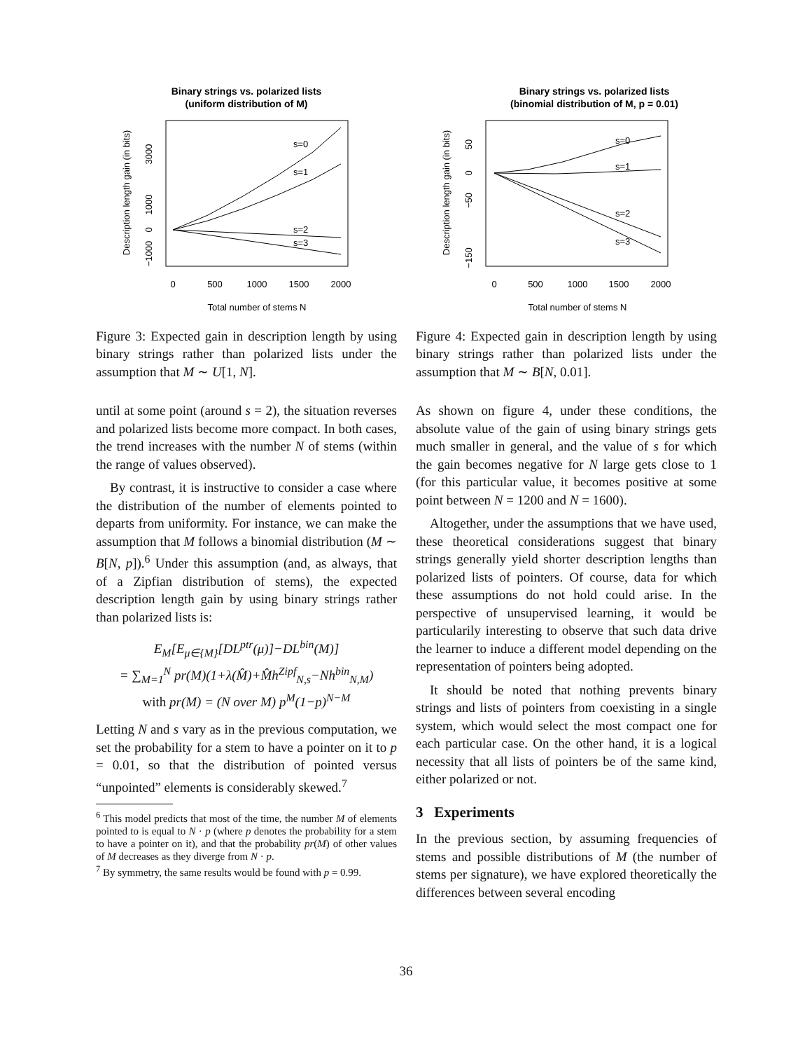Binary strings vs. polarized lists
(uniform distribution of M)
s=0
s=1
s=2
s=3
0
500
1000
1500
2000
Total number of stems N
Description length gain (in bits)
3000
1000
0
−1000
Figure 3: Expected gain in description length by using binary strings rather than polarized lists under the assumption that M ∼ U[1, N].
until at some point (around s = 2), the situation reverses and polarized lists become more compact. In both cases, the trend increases with the number N of stems (within the range of values observed).
By contrast, it is instructive to consider a case where the distribution of the number of elements pointed to departs from uniformity. For instance, we can make the assumption that M follows a binomial distribution (M ∼ B[N, p]).<sup>6</sup> Under this assumption (and, as always, that of a Zipfian distribution of stems), the expected description length gain by using binary strings rather than polarized lists is:
E<sub>M</sub>[E<sub>μ∈{M}</sub>[DL<sup>ptr</sup>(μ)]−DL<sup>bin</sup>(M)]
= ∑<sub>M=1</sub><sup>N</sup> pr(M)(1+λ(M̂)+M̂h<sup>Zipf</sup><sub>N,s</sub>−Nh<sup>bin</sup><sub>N,M</sub>)
with pr(M) = (N over M) p<sup>M</sup>(1−p)<sup>N−M</sup>
Letting N and s vary as in the previous computation, we set the probability for a stem to have a pointer on it to p = 0.01, so that the distribution of pointed versus “unpointed” elements is considerably skewed.<sup>7</sup>
<sup>6</sup> This model predicts that most of the time, the number M of elements pointed to is equal to N · p (where p denotes the probability for a stem to have a pointer on it), and that the probability pr(M) of other values of M decreases as they diverge from N · p.
<sup>7</sup> By symmetry, the same results would be found with p = 0.99.
Binary strings vs. polarized lists
(binomial distribution of M, p = 0.01)
s=0
s=1
s=2
s=3
0
500
1000
1500
2000
Total number of stems N
Description length gain (in bits)
50
0
−50
−150
Figure 4: Expected gain in description length by using binary strings rather than polarized lists under the assumption that M ∼ B[N, 0.01].
As shown on figure 4, under these conditions, the absolute value of the gain of using binary strings gets much smaller in general, and the value of s for which the gain becomes negative for N large gets close to 1 (for this particular value, it becomes positive at some point between N = 1200 and N = 1600).
Altogether, under the assumptions that we have used, these theoretical considerations suggest that binary strings generally yield shorter description lengths than polarized lists of pointers. Of course, data for which these assumptions do not hold could arise. In the perspective of unsupervised learning, it would be particularily interesting to observe that such data drive the learner to induce a different model depending on the representation of pointers being adopted.
It should be noted that nothing prevents binary strings and lists of pointers from coexisting in a single system, which would select the most compact one for each particular case. On the other hand, it is a logical necessity that all lists of pointers be of the same kind, either polarized or not.
3 Experiments
In the previous section, by assuming frequencies of stems and possible distributions of M (the number of stems per signature), we have explored theoretically the differences between several encoding
36